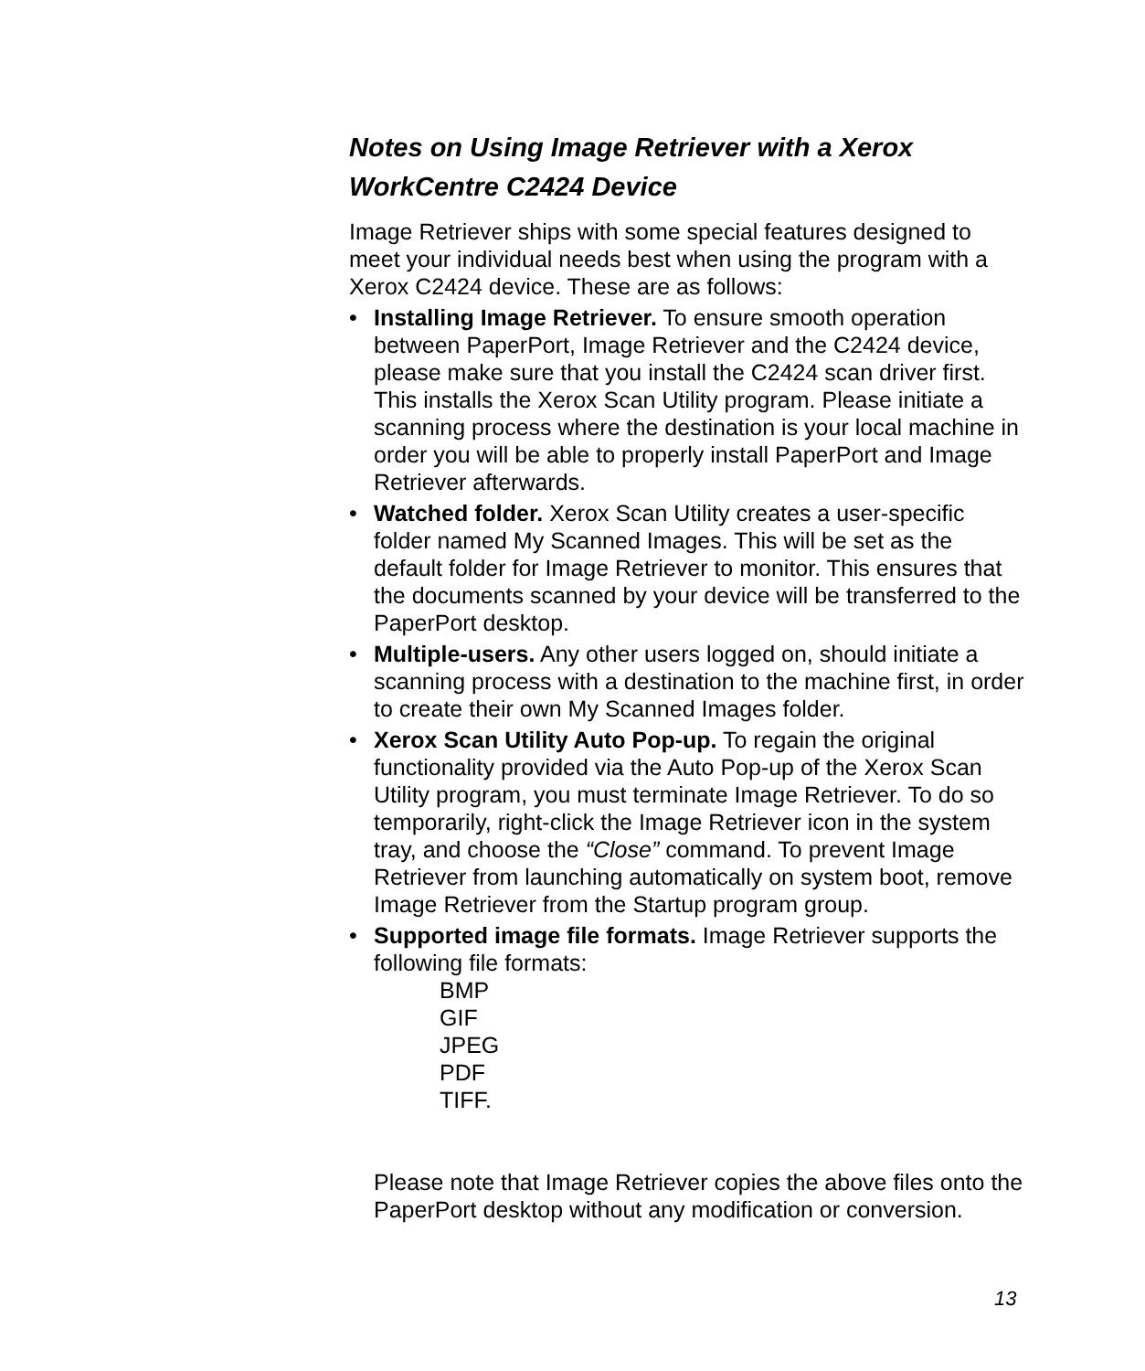Notes on Using Image Retriever with a Xerox WorkCentre C2424 Device
Image Retriever ships with some special features designed to meet your individual needs best when using the program with a Xerox C2424 device. These are as follows:
• Installing Image Retriever. To ensure smooth operation between PaperPort, Image Retriever and the C2424 device, please make sure that you install the C2424 scan driver first. This installs the Xerox Scan Utility program. Please initiate a scanning process where the destination is your local machine in order you will be able to properly install PaperPort and Image Retriever afterwards.
• Watched folder. Xerox Scan Utility creates a user-specific folder named My Scanned Images. This will be set as the default folder for Image Retriever to monitor. This ensures that the documents scanned by your device will be transferred to the PaperPort desktop.
• Multiple-users. Any other users logged on, should initiate a scanning process with a destination to the machine first, in order to create their own My Scanned Images folder.
• Xerox Scan Utility Auto Pop-up. To regain the original functionality provided via the Auto Pop-up of the Xerox Scan Utility program, you must terminate Image Retriever. To do so temporarily, right-click the Image Retriever icon in the system tray, and choose the “Close” command. To prevent Image Retriever from launching automatically on system boot, remove Image Retriever from the Startup program group.
• Supported image file formats. Image Retriever supports the following file formats:
BMP
GIF
JPEG
PDF
TIFF.
Please note that Image Retriever copies the above files onto the PaperPort desktop without any modification or conversion.
13